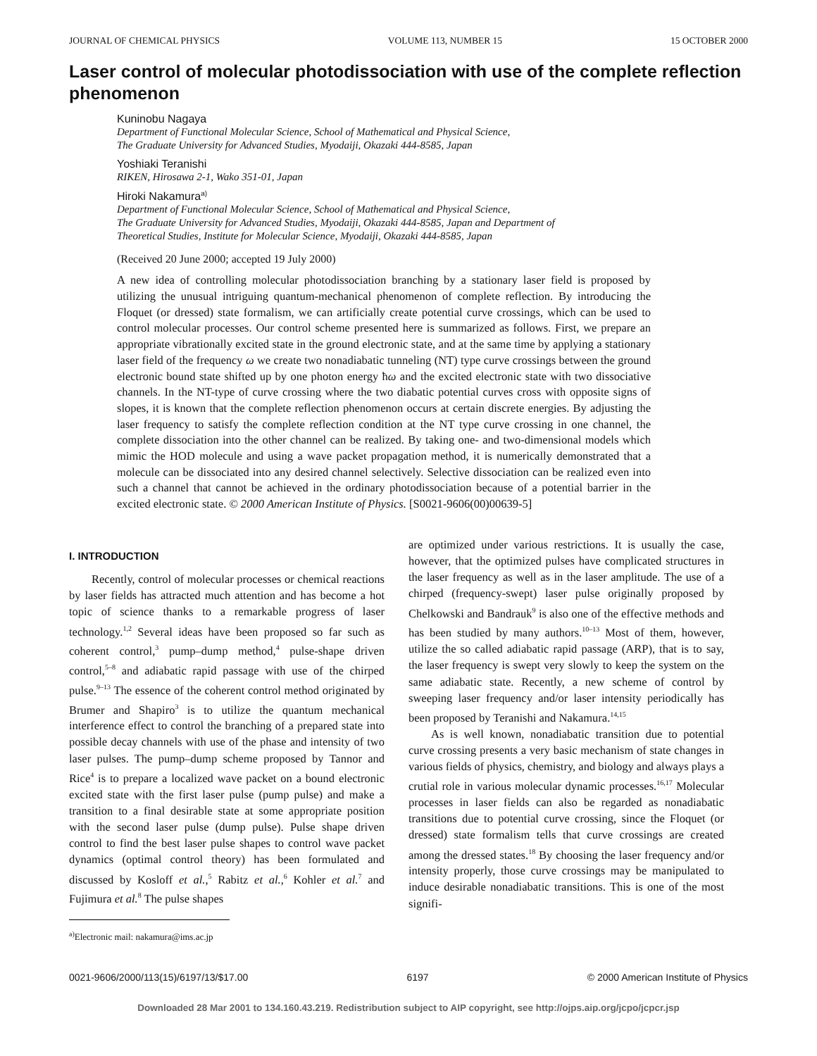JOURNAL OF CHEMICAL PHYSICS VOLUME 113, NUMBER 15 15 OCTOBER 2000
Laser control of molecular photodissociation with use of the complete reflection phenomenon
Kuninobu Nagaya
Department of Functional Molecular Science, School of Mathematical and Physical Science,
The Graduate University for Advanced Studies, Myodaiji, Okazaki 444-8585, Japan
Yoshiaki Teranishi
RIKEN, Hirosawa 2-1, Wako 351-01, Japan
Hiroki Nakamura<sup>a)</sup>
Department of Functional Molecular Science, School of Mathematical and Physical Science,
The Graduate University for Advanced Studies, Myodaiji, Okazaki 444-8585, Japan and Department of
Theoretical Studies, Institute for Molecular Science, Myodaiji, Okazaki 444-8585, Japan
(Received 20 June 2000; accepted 19 July 2000)
A new idea of controlling molecular photodissociation branching by a stationary laser field is proposed by utilizing the unusual intriguing quantum-mechanical phenomenon of complete reflection. By introducing the Floquet (or dressed) state formalism, we can artificially create potential curve crossings, which can be used to control molecular processes. Our control scheme presented here is summarized as follows. First, we prepare an appropriate vibrationally excited state in the ground electronic state, and at the same time by applying a stationary laser field of the frequency ω we create two nonadiabatic tunneling (NT) type curve crossings between the ground electronic bound state shifted up by one photon energy ħω and the excited electronic state with two dissociative channels. In the NT-type of curve crossing where the two diabatic potential curves cross with opposite signs of slopes, it is known that the complete reflection phenomenon occurs at certain discrete energies. By adjusting the laser frequency to satisfy the complete reflection condition at the NT type curve crossing in one channel, the complete dissociation into the other channel can be realized. By taking one- and two-dimensional models which mimic the HOD molecule and using a wave packet propagation method, it is numerically demonstrated that a molecule can be dissociated into any desired channel selectively. Selective dissociation can be realized even into such a channel that cannot be achieved in the ordinary photodissociation because of a potential barrier in the excited electronic state. © 2000 American Institute of Physics. [S0021-9606(00)00639-5]
I. INTRODUCTION
Recently, control of molecular processes or chemical reactions by laser fields has attracted much attention and has become a hot topic of science thanks to a remarkable progress of laser technology.<sup>1,2</sup> Several ideas have been proposed so far such as coherent control,<sup>3</sup> pump–dump method,<sup>4</sup> pulse-shape driven control,<sup>5–8</sup> and adiabatic rapid passage with use of the chirped pulse.<sup>9–13</sup> The essence of the coherent control method originated by Brumer and Shapiro<sup>3</sup> is to utilize the quantum mechanical interference effect to control the branching of a prepared state into possible decay channels with use of the phase and intensity of two laser pulses. The pump–dump scheme proposed by Tannor and Rice<sup>4</sup> is to prepare a localized wave packet on a bound electronic excited state with the first laser pulse (pump pulse) and make a transition to a final desirable state at some appropriate position with the second laser pulse (dump pulse). Pulse shape driven control to find the best laser pulse shapes to control wave packet dynamics (optimal control theory) has been formulated and discussed by Kosloff et al.,<sup>5</sup> Rabitz et al.,<sup>6</sup> Kohler et al.<sup>7</sup> and Fujimura et al.<sup>8</sup> The pulse shapes
<sup>a)</sup> Electronic mail: nakamura@ims.ac.jp
are optimized under various restrictions. It is usually the case, however, that the optimized pulses have complicated structures in the laser frequency as well as in the laser amplitude. The use of a chirped (frequency-swept) laser pulse originally proposed by Chelkowski and Bandrauk<sup>9</sup> is also one of the effective methods and has been studied by many authors.<sup>10–13</sup> Most of them, however, utilize the so called adiabatic rapid passage (ARP), that is to say, the laser frequency is swept very slowly to keep the system on the same adiabatic state. Recently, a new scheme of control by sweeping laser frequency and/or laser intensity periodically has been proposed by Teranishi and Nakamura.<sup>14,15</sup>
As is well known, nonadiabatic transition due to potential curve crossing presents a very basic mechanism of state changes in various fields of physics, chemistry, and biology and always plays a crutial role in various molecular dynamic processes.<sup>16,17</sup> Molecular processes in laser fields can also be regarded as nonadiabatic transitions due to potential curve crossing, since the Floquet (or dressed) state formalism tells that curve crossings are created among the dressed states.<sup>18</sup> By choosing the laser frequency and/or intensity properly, those curve crossings may be manipulated to induce desirable nonadiabatic transitions. This is one of the most signifi-
0021-9606/2000/113(15)/6197/13/$17.00 6197 © 2000 American Institute of Physics
Downloaded 28 Mar 2001 to 134.160.43.219. Redistribution subject to AIP copyright, see http://ojps.aip.org/jcpo/jcpcr.jsp